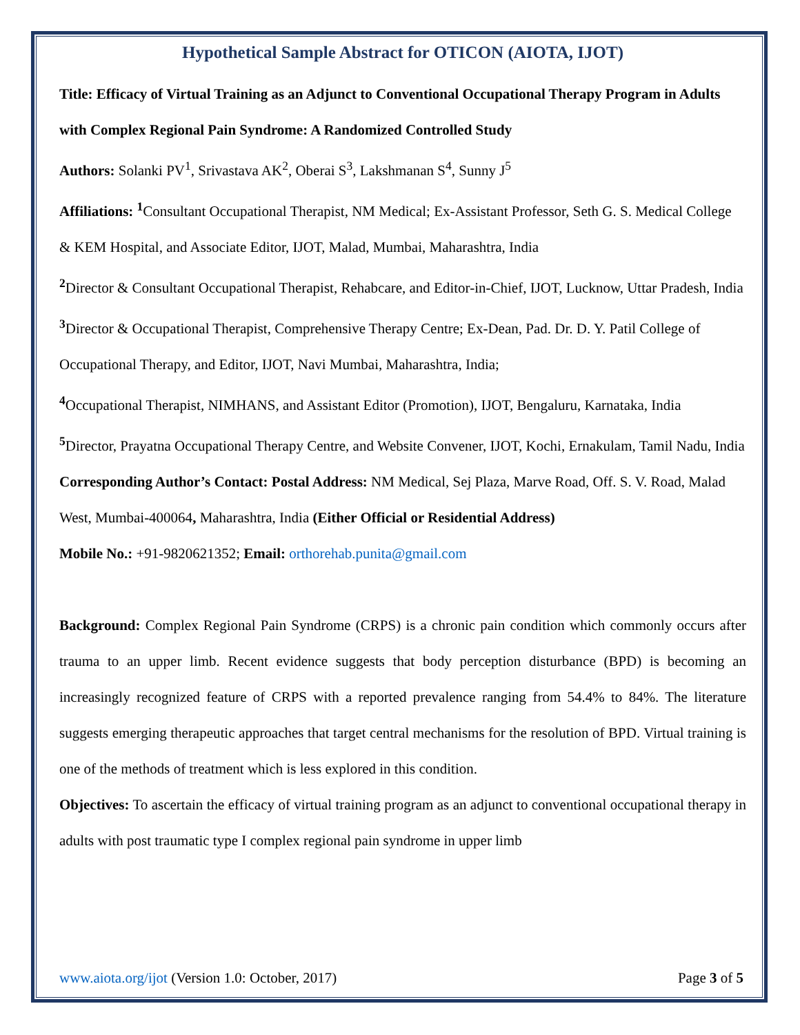Hypothetical Sample Abstract for OTICON (AIOTA, IJOT)
Title: Efficacy of Virtual Training as an Adjunct to Conventional Occupational Therapy Program in Adults with Complex Regional Pain Syndrome: A Randomized Controlled Study
Authors: Solanki PV<sup>1</sup>, Srivastava AK<sup>2</sup>, Oberai S<sup>3</sup>, Lakshmanan S<sup>4</sup>, Sunny J<sup>5</sup>
Affiliations: <sup>1</sup> Consultant Occupational Therapist, NM Medical; Ex-Assistant Professor, Seth G. S. Medical College & KEM Hospital, and Associate Editor, IJOT, Malad, Mumbai, Maharashtra, India
<sup>2</sup> Director & Consultant Occupational Therapist, Rehabcare, and Editor-in-Chief, IJOT, Lucknow, Uttar Pradesh, India
<sup>3</sup> Director & Occupational Therapist, Comprehensive Therapy Centre; Ex-Dean, Pad. Dr. D. Y. Patil College of Occupational Therapy, and Editor, IJOT, Navi Mumbai, Maharashtra, India;
<sup>4</sup> Occupational Therapist, NIMHANS, and Assistant Editor (Promotion), IJOT, Bengaluru, Karnataka, India
<sup>5</sup> Director, Prayatna Occupational Therapy Centre, and Website Convener, IJOT, Kochi, Ernakulam, Tamil Nadu, India
Corresponding Author’s Contact: Postal Address: NM Medical, Sej Plaza, Marve Road, Off. S. V. Road, Malad West, Mumbai-400064, Maharashtra, India (Either Official or Residential Address)
Mobile No.: +91-9820621352; Email: orthorehab.punita@gmail.com
Background: Complex Regional Pain Syndrome (CRPS) is a chronic pain condition which commonly occurs after trauma to an upper limb. Recent evidence suggests that body perception disturbance (BPD) is becoming an increasingly recognized feature of CRPS with a reported prevalence ranging from 54.4% to 84%. The literature suggests emerging therapeutic approaches that target central mechanisms for the resolution of BPD. Virtual training is one of the methods of treatment which is less explored in this condition.
Objectives: To ascertain the efficacy of virtual training program as an adjunct to conventional occupational therapy in adults with post traumatic type I complex regional pain syndrome in upper limb
www.aiota.org/ijot (Version 1.0: October, 2017) Page 3 of 5